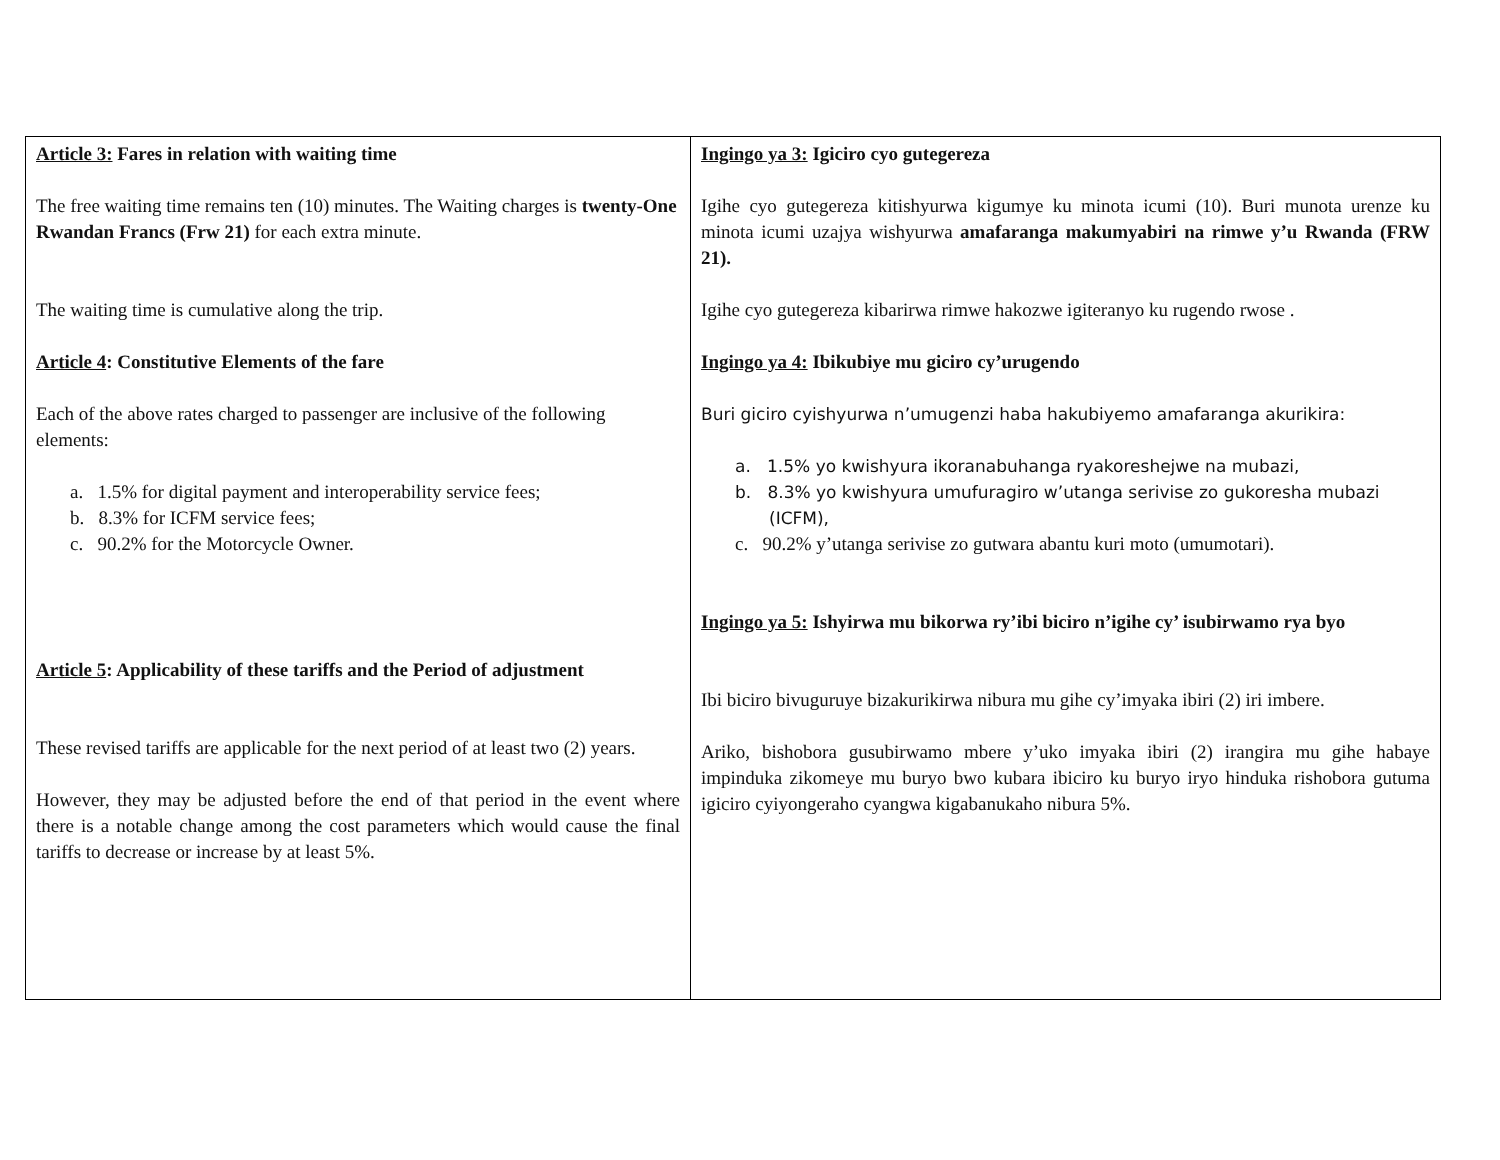| Article 3: Fares in relation with waiting time The free waiting time remains ten (10) minutes. The Waiting charges is twenty-One Rwandan Francs (Frw 21) for each extra minute. The waiting time is cumulative along the trip. Article 4 : Constitutive Elements of the fare Each of the above rates charged to passenger are inclusive of the following elements: a. 1.5% for digital payment and interoperability service fees; b. 8.3% for ICFM service fees; c. 90.2% for the Motorcycle Owner. Article 5 : Applicability of these tariffs and the Period of adjustment These revised tariffs are applicable for the next period of at least two (2) years. However, they may be adjusted before the end of that period in the event where there is a notable change among the cost parameters which would cause the final tariffs to decrease or increase by at least 5%. | Ingingo ya 3: Igiciro cyo gutegereza Igihe cyo gutegereza kitishyurwa kigumye ku minota icumi (10). Buri munota urenze ku minota icumi uzajya wishyurwa amafaranga makumyabiri na rimwe y’u Rwanda (FRW 21). Igihe cyo gutegereza kibarirwa rimwe hakozwe igiteranyo ku rugendo rwose . Ingingo ya 4: Ibikubiye mu giciro cy’urugendo Buri giciro cyishyurwa n’umugenzi haba hakubiyemo amafaranga akurikira: a. 1.5% yo kwishyura ikoranabuhanga ryakoreshejwe na mubazi, b. 8.3% yo kwishyura umufuragiro w’utanga serivise zo gukoresha mubazi (ICFM), c. 90.2% y’utanga serivise zo gutwara abantu kuri moto (umumotari). Ingingo ya 5: Ishyirwa mu bikorwa ry’ibi biciro n’igihe cy’ isubirwamo rya byo Ibi biciro bivuguruye bizakurikirwa nibura mu gihe cy’imyaka ibiri (2) iri imbere. Ariko, bishobora gusubirwamo mbere y’uko imyaka ibiri (2) irangira mu gihe habaye impinduka zikomeye mu buryo bwo kubara ibiciro ku buryo iryo hinduka rishobora gutuma igiciro cyiyongeraho cyangwa kigabanukaho nibura 5%. |